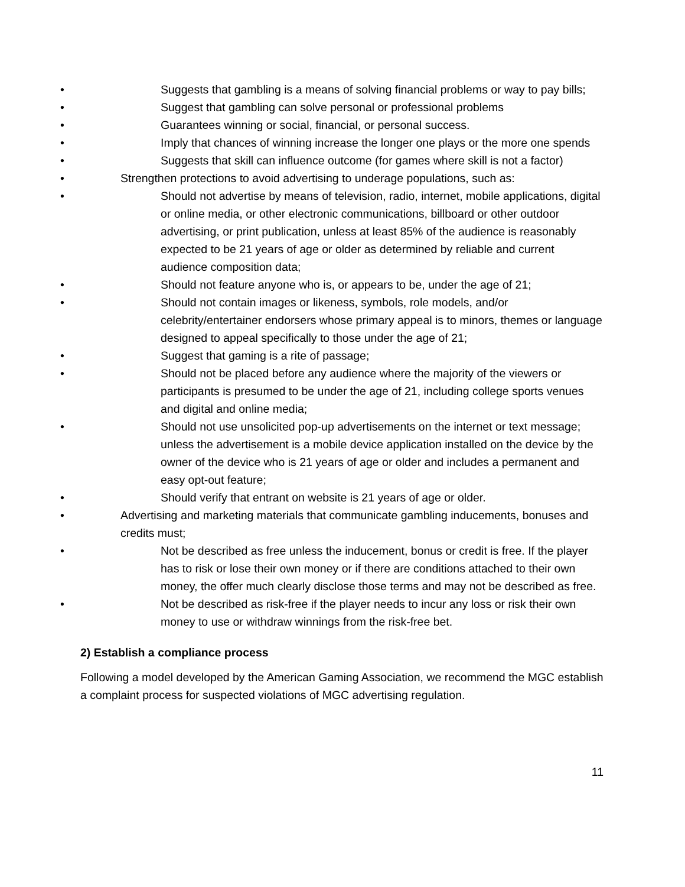• Suggests that gambling is a means of solving financial problems or way to pay bills;
• Suggest that gambling can solve personal or professional problems
• Guarantees winning or social, financial, or personal success.
• Imply that chances of winning increase the longer one plays or the more one spends
• Suggests that skill can influence outcome (for games where skill is not a factor)
• Strengthen protections to avoid advertising to underage populations, such as:
• Should not advertise by means of television, radio, internet, mobile applications, digital or online media, or other electronic communications, billboard or other outdoor advertising, or print publication, unless at least 85% of the audience is reasonably expected to be 21 years of age or older as determined by reliable and current audience composition data;
• Should not feature anyone who is, or appears to be, under the age of 21;
• Should not contain images or likeness, symbols, role models, and/or celebrity/entertainer endorsers whose primary appeal is to minors, themes or language designed to appeal specifically to those under the age of 21;
• Suggest that gaming is a rite of passage;
• Should not be placed before any audience where the majority of the viewers or participants is presumed to be under the age of 21, including college sports venues and digital and online media;
• Should not use unsolicited pop-up advertisements on the internet or text message; unless the advertisement is a mobile device application installed on the device by the owner of the device who is 21 years of age or older and includes a permanent and easy opt-out feature;
• Should verify that entrant on website is 21 years of age or older.
• Advertising and marketing materials that communicate gambling inducements, bonuses and credits must;
• Not be described as free unless the inducement, bonus or credit is free. If the player has to risk or lose their own money or if there are conditions attached to their own money, the offer much clearly disclose those terms and may not be described as free.
• Not be described as risk-free if the player needs to incur any loss or risk their own money to use or withdraw winnings from the risk-free bet.
2) Establish a compliance process
Following a model developed by the American Gaming Association, we recommend the MGC establish a complaint process for suspected violations of MGC advertising regulation.
11